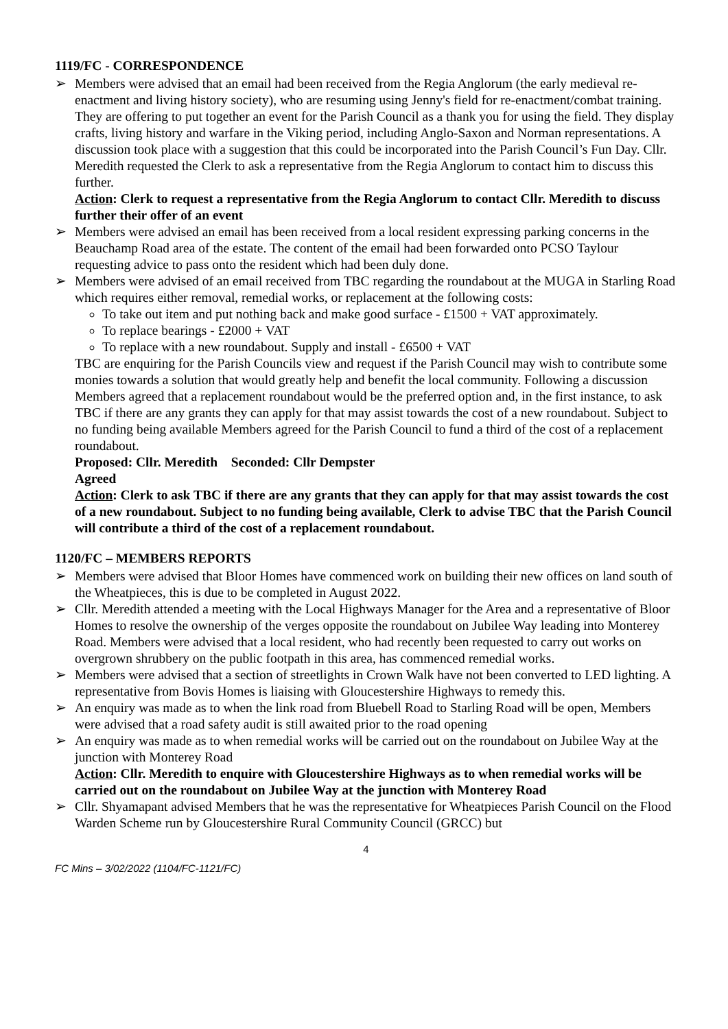1119/FC - CORRESPONDENCE
➢ Members were advised that an email had been received from the Regia Anglorum (the early medieval re-enactment and living history society), who are resuming using Jenny's field for re-enactment/combat training. They are offering to put together an event for the Parish Council as a thank you for using the field. They display crafts, living history and warfare in the Viking period, including Anglo-Saxon and Norman representations. A discussion took place with a suggestion that this could be incorporated into the Parish Council’s Fun Day. Cllr. Meredith requested the Clerk to ask a representative from the Regia Anglorum to contact him to discuss this further.
Action: Clerk to request a representative from the Regia Anglorum to contact Cllr. Meredith to discuss further their offer of an event
➢ Members were advised an email has been received from a local resident expressing parking concerns in the Beauchamp Road area of the estate. The content of the email had been forwarded onto PCSO Taylour requesting advice to pass onto the resident which had been duly done.
➢ Members were advised of an email received from TBC regarding the roundabout at the MUGA in Starling Road which requires either removal, remedial works, or replacement at the following costs:
To take out item and put nothing back and make good surface - £1500 + VAT approximately.
To replace bearings - £2000 + VAT
To replace with a new roundabout. Supply and install - £6500 + VAT
TBC are enquiring for the Parish Councils view and request if the Parish Council may wish to contribute some monies towards a solution that would greatly help and benefit the local community. Following a discussion Members agreed that a replacement roundabout would be the preferred option and, in the first instance, to ask TBC if there are any grants they can apply for that may assist towards the cost of a new roundabout. Subject to no funding being available Members agreed for the Parish Council to fund a third of the cost of a replacement roundabout.
Proposed: Cllr. Meredith Seconded: Cllr Dempster
Agreed
Action: Clerk to ask TBC if there are any grants that they can apply for that may assist towards the cost of a new roundabout. Subject to no funding being available, Clerk to advise TBC that the Parish Council will contribute a third of the cost of a replacement roundabout.
1120/FC – MEMBERS REPORTS
➢ Members were advised that Bloor Homes have commenced work on building their new offices on land south of the Wheatpieces, this is due to be completed in August 2022.
➢ Cllr. Meredith attended a meeting with the Local Highways Manager for the Area and a representative of Bloor Homes to resolve the ownership of the verges opposite the roundabout on Jubilee Way leading into Monterey Road. Members were advised that a local resident, who had recently been requested to carry out works on overgrown shrubbery on the public footpath in this area, has commenced remedial works.
➢ Members were advised that a section of streetlights in Crown Walk have not been converted to LED lighting. A representative from Bovis Homes is liaising with Gloucestershire Highways to remedy this.
➢ An enquiry was made as to when the link road from Bluebell Road to Starling Road will be open, Members were advised that a road safety audit is still awaited prior to the road opening
➢ An enquiry was made as to when remedial works will be carried out on the roundabout on Jubilee Way at the junction with Monterey Road
Action: Cllr. Meredith to enquire with Gloucestershire Highways as to when remedial works will be carried out on the roundabout on Jubilee Way at the junction with Monterey Road
➢ Cllr. Shyamapant advised Members that he was the representative for Wheatpieces Parish Council on the Flood Warden Scheme run by Gloucestershire Rural Community Council (GRCC) but
4
FC Mins – 3/02/2022 (1104/FC-1121/FC)